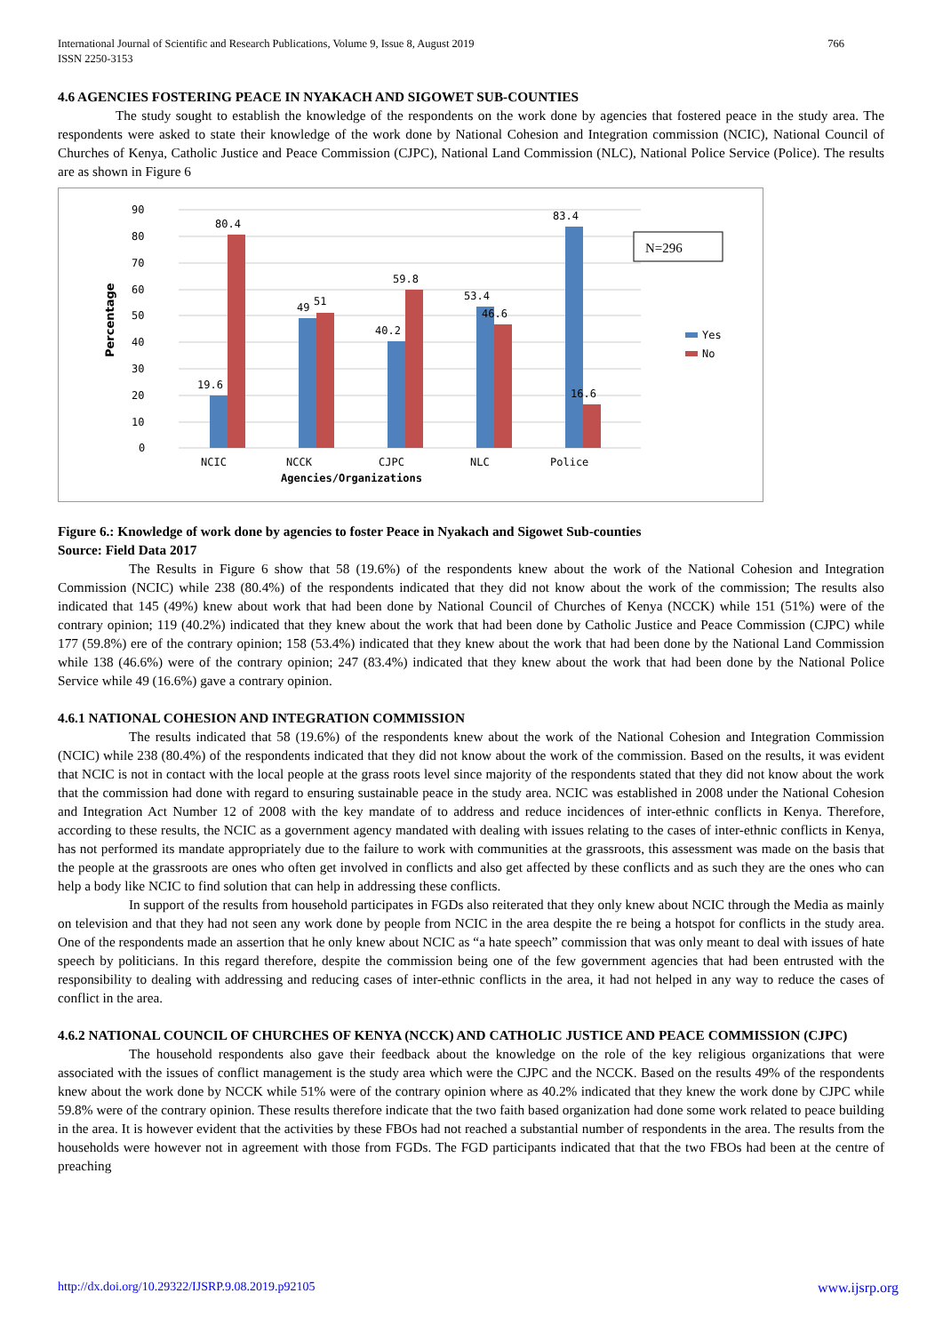766 International Journal of Scientific and Research Publications, Volume 9, Issue 8, August 2019
ISSN 2250-3153
4.6 AGENCIES FOSTERING PEACE IN NYAKACH AND SIGOWET SUB-COUNTIES
The study sought to establish the knowledge of the respondents on the work done by agencies that fostered peace in the study area. The respondents were asked to state their knowledge of the work done by National Cohesion and Integration commission (NCIC), National Council of Churches of Kenya, Catholic Justice and Peace Commission (CJPC), National Land Commission (NLC), National Police Service (Police). The results are as shown in Figure 6
90
80
70
60
50
40
30
20
10
0
Percentage
80.4
49
51
59.8
40.2
53.4
46.6
83.4
16.6
19.6
N=296
Yes
No
NCIC
NCCK
CJPC
NLC
Police
Agencies/Organizations
Figure 6.: Knowledge of work done by agencies to foster Peace in Nyakach and Sigowet Sub-counties
Source: Field Data 2017
The Results in Figure 6 show that 58 (19.6%) of the respondents knew about the work of the National Cohesion and Integration Commission (NCIC) while 238 (80.4%) of the respondents indicated that they did not know about the work of the commission; The results also indicated that 145 (49%) knew about work that had been done by National Council of Churches of Kenya (NCCK) while 151 (51%) were of the contrary opinion; 119 (40.2%) indicated that they knew about the work that had been done by Catholic Justice and Peace Commission (CJPC) while 177 (59.8%) ere of the contrary opinion; 158 (53.4%) indicated that they knew about the work that had been done by the National Land Commission while 138 (46.6%) were of the contrary opinion; 247 (83.4%) indicated that they knew about the work that had been done by the National Police Service while 49 (16.6%) gave a contrary opinion.
4.6.1 NATIONAL COHESION AND INTEGRATION COMMISSION
The results indicated that 58 (19.6%) of the respondents knew about the work of the National Cohesion and Integration Commission (NCIC) while 238 (80.4%) of the respondents indicated that they did not know about the work of the commission. Based on the results, it was evident that NCIC is not in contact with the local people at the grass roots level since majority of the respondents stated that they did not know about the work that the commission had done with regard to ensuring sustainable peace in the study area. NCIC was established in 2008 under the National Cohesion and Integration Act Number 12 of 2008 with the key mandate of to address and reduce incidences of inter-ethnic conflicts in Kenya. Therefore, according to these results, the NCIC as a government agency mandated with dealing with issues relating to the cases of inter-ethnic conflicts in Kenya, has not performed its mandate appropriately due to the failure to work with communities at the grassroots, this assessment was made on the basis that the people at the grassroots are ones who often get involved in conflicts and also get affected by these conflicts and as such they are the ones who can help a body like NCIC to find solution that can help in addressing these conflicts.
In support of the results from household participates in FGDs also reiterated that they only knew about NCIC through the Media as mainly on television and that they had not seen any work done by people from NCIC in the area despite the re being a hotspot for conflicts in the study area. One of the respondents made an assertion that he only knew about NCIC as “a hate speech” commission that was only meant to deal with issues of hate speech by politicians. In this regard therefore, despite the commission being one of the few government agencies that had been entrusted with the responsibility to dealing with addressing and reducing cases of inter-ethnic conflicts in the area, it had not helped in any way to reduce the cases of conflict in the area.
4.6.2 NATIONAL COUNCIL OF CHURCHES OF KENYA (NCCK) AND CATHOLIC JUSTICE AND PEACE COMMISSION (CJPC)
The household respondents also gave their feedback about the knowledge on the role of the key religious organizations that were associated with the issues of conflict management is the study area which were the CJPC and the NCCK. Based on the results 49% of the respondents knew about the work done by NCCK while 51% were of the contrary opinion where as 40.2% indicated that they knew the work done by CJPC while 59.8% were of the contrary opinion. These results therefore indicate that the two faith based organization had done some work related to peace building in the area. It is however evident that the activities by these FBOs had not reached a substantial number of respondents in the area. The results from the households were however not in agreement with those from FGDs. The FGD participants indicated that that the two FBOs had been at the centre of preaching
www.ijsrp.org http://dx.doi.org/10.29322/IJSRP.9.08.2019.p92105